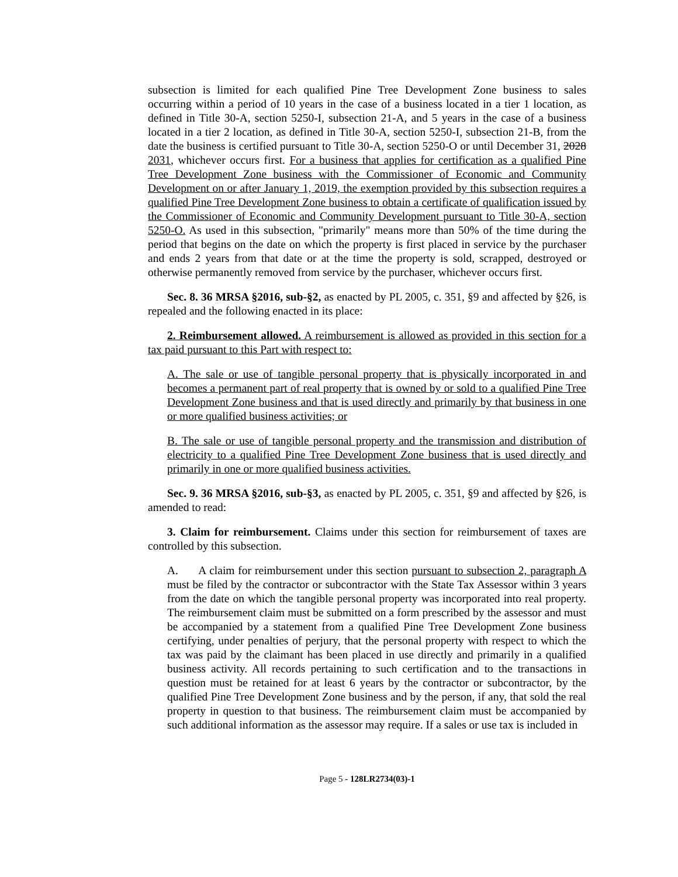subsection is limited for each qualified Pine Tree Development Zone business to sales occurring within a period of 10 years in the case of a business located in a tier 1 location, as defined in Title 30-A, section 5250-I, subsection 21-A, and 5 years in the case of a business located in a tier 2 location, as defined in Title 30-A, section 5250-I, subsection 21-B, from the date the business is certified pursuant to Title 30-A, section 5250-O or until December 31, 2028 2031, whichever occurs first. For a business that applies for certification as a qualified Pine Tree Development Zone business with the Commissioner of Economic and Community Development on or after January 1, 2019, the exemption provided by this subsection requires a qualified Pine Tree Development Zone business to obtain a certificate of qualification issued by the Commissioner of Economic and Community Development pursuant to Title 30-A, section 5250-O. As used in this subsection, "primarily" means more than 50% of the time during the period that begins on the date on which the property is first placed in service by the purchaser and ends 2 years from that date or at the time the property is sold, scrapped, destroyed or otherwise permanently removed from service by the purchaser, whichever occurs first.
Sec. 8. 36 MRSA §2016, sub-§2, as enacted by PL 2005, c. 351, §9 and affected by §26, is repealed and the following enacted in its place:
2. Reimbursement allowed. A reimbursement is allowed as provided in this section for a tax paid pursuant to this Part with respect to:
A. The sale or use of tangible personal property that is physically incorporated in and becomes a permanent part of real property that is owned by or sold to a qualified Pine Tree Development Zone business and that is used directly and primarily by that business in one or more qualified business activities; or
B. The sale or use of tangible personal property and the transmission and distribution of electricity to a qualified Pine Tree Development Zone business that is used directly and primarily in one or more qualified business activities.
Sec. 9. 36 MRSA §2016, sub-§3, as enacted by PL 2005, c. 351, §9 and affected by §26, is amended to read:
3. Claim for reimbursement. Claims under this section for reimbursement of taxes are controlled by this subsection.
A. A claim for reimbursement under this section pursuant to subsection 2, paragraph A must be filed by the contractor or subcontractor with the State Tax Assessor within 3 years from the date on which the tangible personal property was incorporated into real property. The reimbursement claim must be submitted on a form prescribed by the assessor and must be accompanied by a statement from a qualified Pine Tree Development Zone business certifying, under penalties of perjury, that the personal property with respect to which the tax was paid by the claimant has been placed in use directly and primarily in a qualified business activity. All records pertaining to such certification and to the transactions in question must be retained for at least 6 years by the contractor or subcontractor, by the qualified Pine Tree Development Zone business and by the person, if any, that sold the real property in question to that business. The reimbursement claim must be accompanied by such additional information as the assessor may require. If a sales or use tax is included in
Page 5 - 128LR2734(03)-1